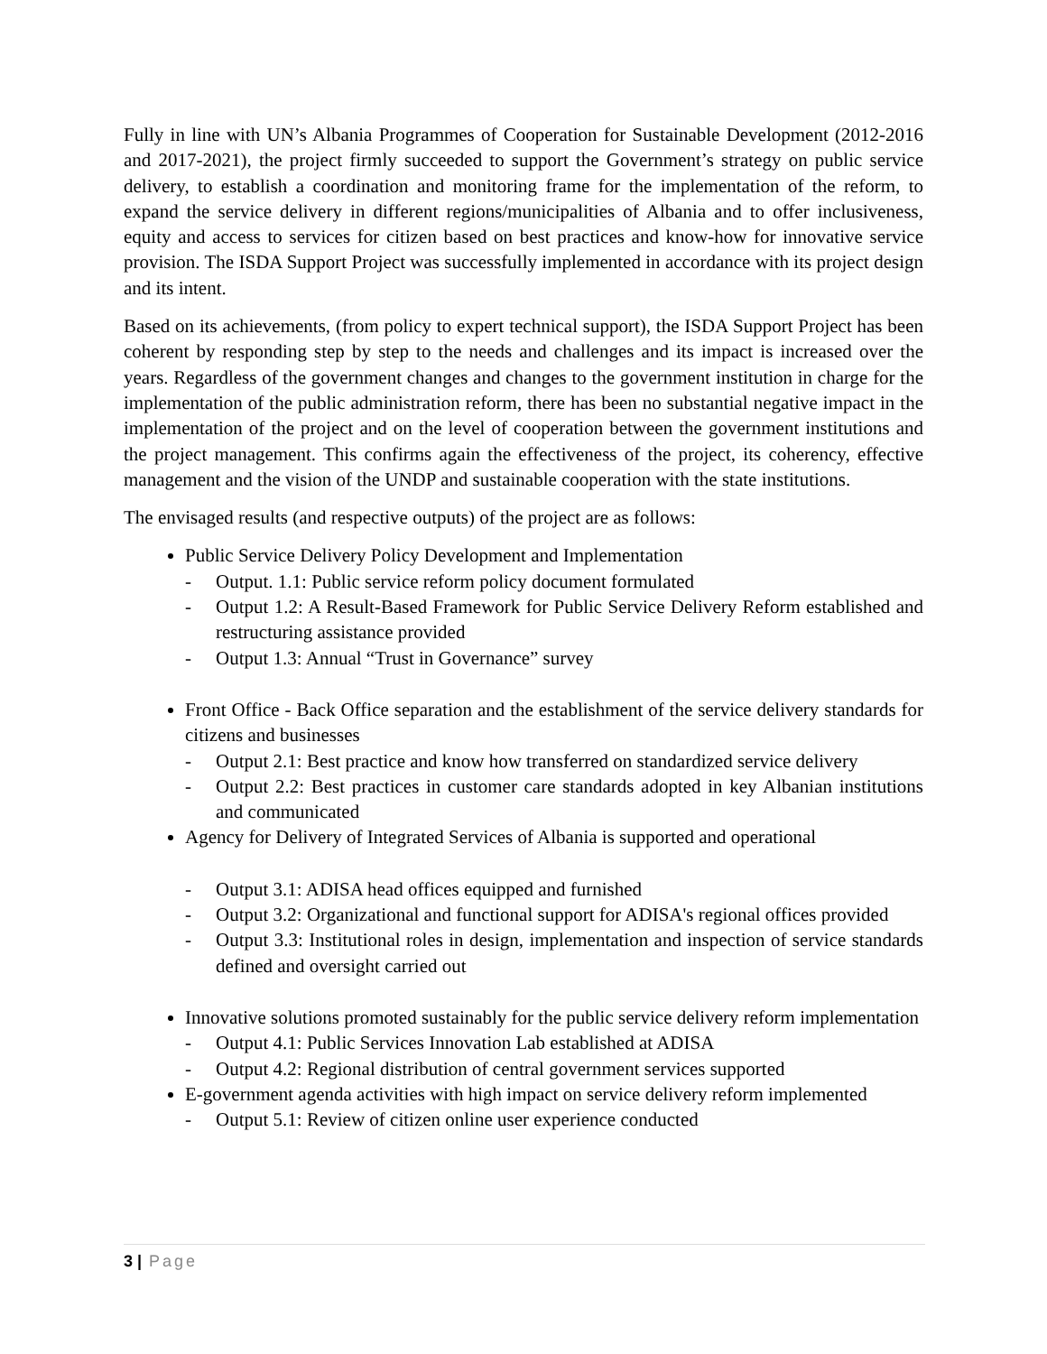Fully in line with UN’s Albania Programmes of Cooperation for Sustainable Development (2012-2016 and 2017-2021), the project firmly succeeded to support the Government’s strategy on public service delivery, to establish a coordination and monitoring frame for the implementation of the reform, to expand the service delivery in different regions/municipalities of Albania and to offer inclusiveness, equity and access to services for citizen based on best practices and know-how for innovative service provision. The ISDA Support Project was successfully implemented in accordance with its project design and its intent.
Based on its achievements, (from policy to expert technical support), the ISDA Support Project has been coherent by responding step by step to the needs and challenges and its impact is increased over the years. Regardless of the government changes and changes to the government institution in charge for the implementation of the public administration reform, there has been no substantial negative impact in the implementation of the project and on the level of cooperation between the government institutions and the project management. This confirms again the effectiveness of the project, its coherency, effective management and the vision of the UNDP and sustainable cooperation with the state institutions.
The envisaged results (and respective outputs) of the project are as follows:
Public Service Delivery Policy Development and Implementation
- Output. 1.1: Public service reform policy document formulated
- Output 1.2: A Result-Based Framework for Public Service Delivery Reform established and restructuring assistance provided
- Output 1.3: Annual “Trust in Governance” survey
Front Office - Back Office separation and the establishment of the service delivery standards for citizens and businesses
- Output 2.1: Best practice and know how transferred on standardized service delivery
- Output 2.2: Best practices in customer care standards adopted in key Albanian institutions and communicated
Agency for Delivery of Integrated Services of Albania is supported and operational
- Output 3.1: ADISA head offices equipped and furnished
- Output 3.2: Organizational and functional support for ADISA's regional offices provided
- Output 3.3: Institutional roles in design, implementation and inspection of service standards defined and oversight carried out
Innovative solutions promoted sustainably for the public service delivery reform implementation
- Output 4.1: Public Services Innovation Lab established at ADISA
- Output 4.2: Regional distribution of central government services supported
E-government agenda activities with high impact on service delivery reform implemented
- Output 5.1: Review of citizen online user experience conducted
3 | Page